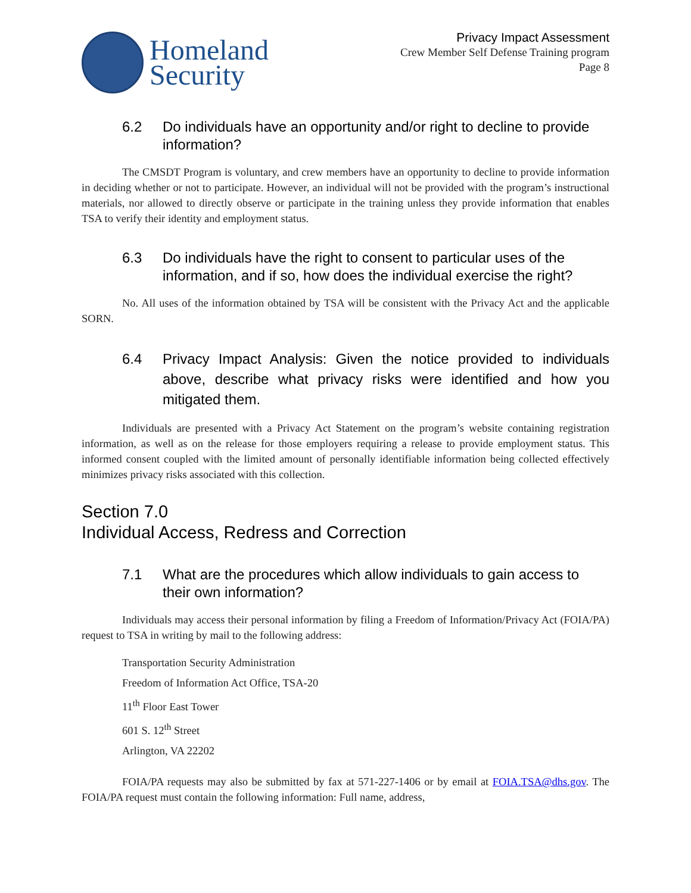Homeland
Security
Privacy Impact Assessment
Crew Member Self Defense Training program
Page 8
6.2 Do individuals have an opportunity and/or right to decline to provide information?
The CMSDT Program is voluntary, and crew members have an opportunity to decline to provide information in deciding whether or not to participate. However, an individual will not be provided with the program’s instructional materials, nor allowed to directly observe or participate in the training unless they provide information that enables TSA to verify their identity and employment status.
6.3 Do individuals have the right to consent to particular uses of the information, and if so, how does the individual exercise the right?
No. All uses of the information obtained by TSA will be consistent with the Privacy Act and the applicable SORN.
6.4 Privacy Impact Analysis: Given the notice provided to individuals above, describe what privacy risks were identified and how you mitigated them.
Individuals are presented with a Privacy Act Statement on the program’s website containing registration information, as well as on the release for those employers requiring a release to provide employment status. This informed consent coupled with the limited amount of personally identifiable information being collected effectively minimizes privacy risks associated with this collection.
Section 7.0
Individual Access, Redress and Correction
7.1 What are the procedures which allow individuals to gain access to their own information?
Individuals may access their personal information by filing a Freedom of Information/Privacy Act (FOIA/PA) request to TSA in writing by mail to the following address:
Transportation Security Administration
Freedom of Information Act Office, TSA-20
11<sup>th</sup> Floor East Tower
601 S. 12<sup>th</sup> Street
Arlington, VA 22202
FOIA/PA requests may also be submitted by fax at 571-227-1406 or by email at FOIA.TSA@dhs.gov. The FOIA/PA request must contain the following information: Full name, address,